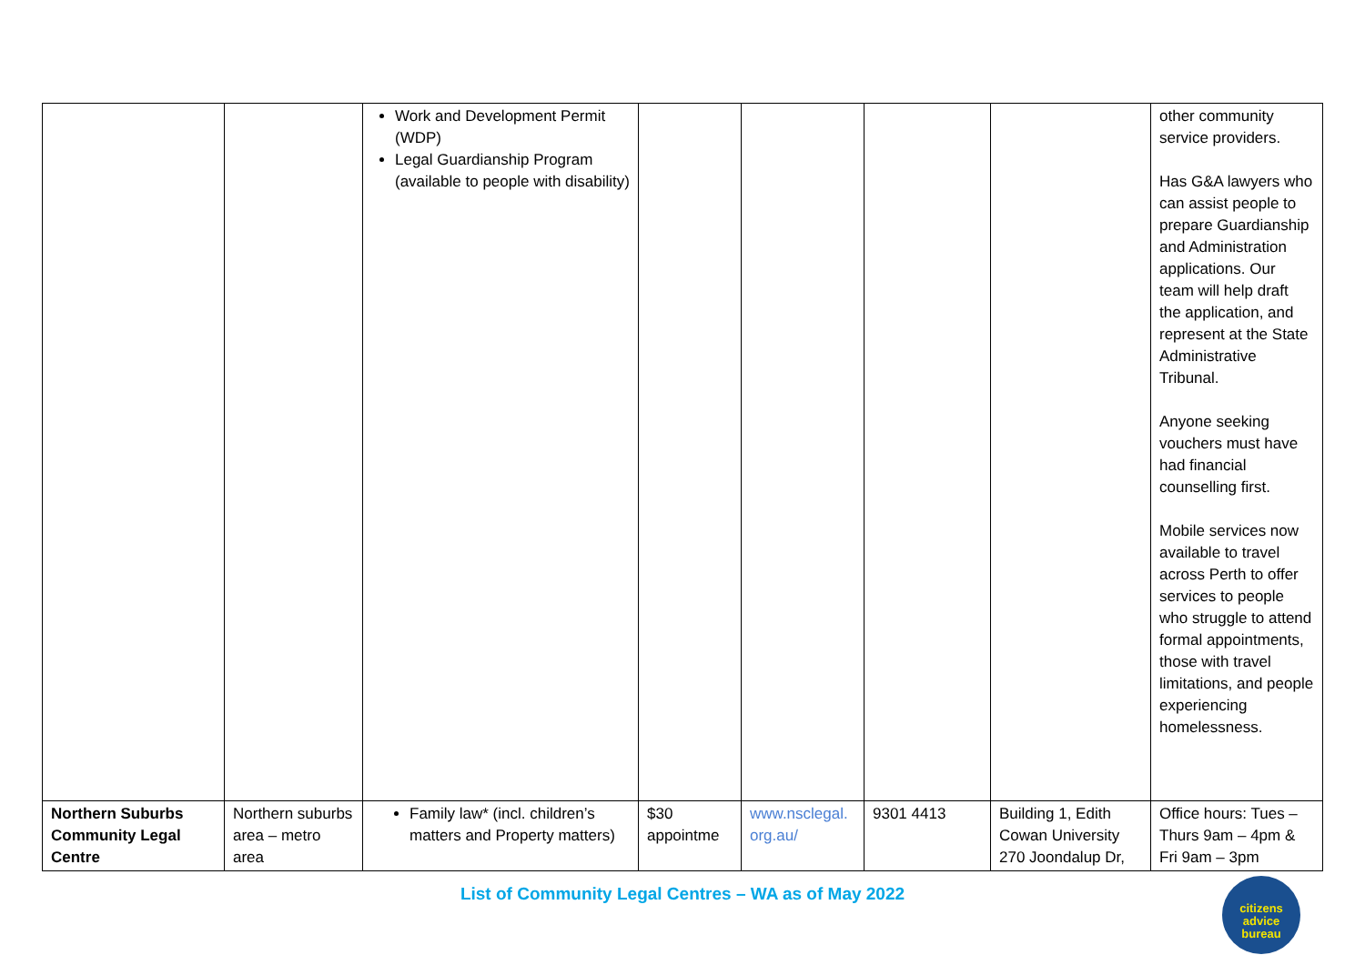| | | Work and Development Permit (WDP) Legal Guardianship Program (available to people with disability) | | | | | other community service providers. Has G&A lawyers who can assist people to prepare Guardianship and Administration applications. Our team will help draft the application, and represent at the State Administrative Tribunal. Anyone seeking vouchers must have had financial counselling first. Mobile services now available to travel across Perth to offer services to people who struggle to attend formal appointments, those with travel limitations, and people experiencing homelessness. |
| Northern Suburbs Community Legal Centre | Northern suburbs area – metro area | Family law* (incl. children’s matters and Property matters) | $30 appointme | www.nsclegal. org.au/ | 9301 4413 | Building 1, Edith Cowan University 270 Joondalup Dr, | Office hours: Tues – Thurs 9am – 4pm & Fri 9am – 3pm |
List of Community Legal Centres – WA as of May 2022
citizens
advice
bureau